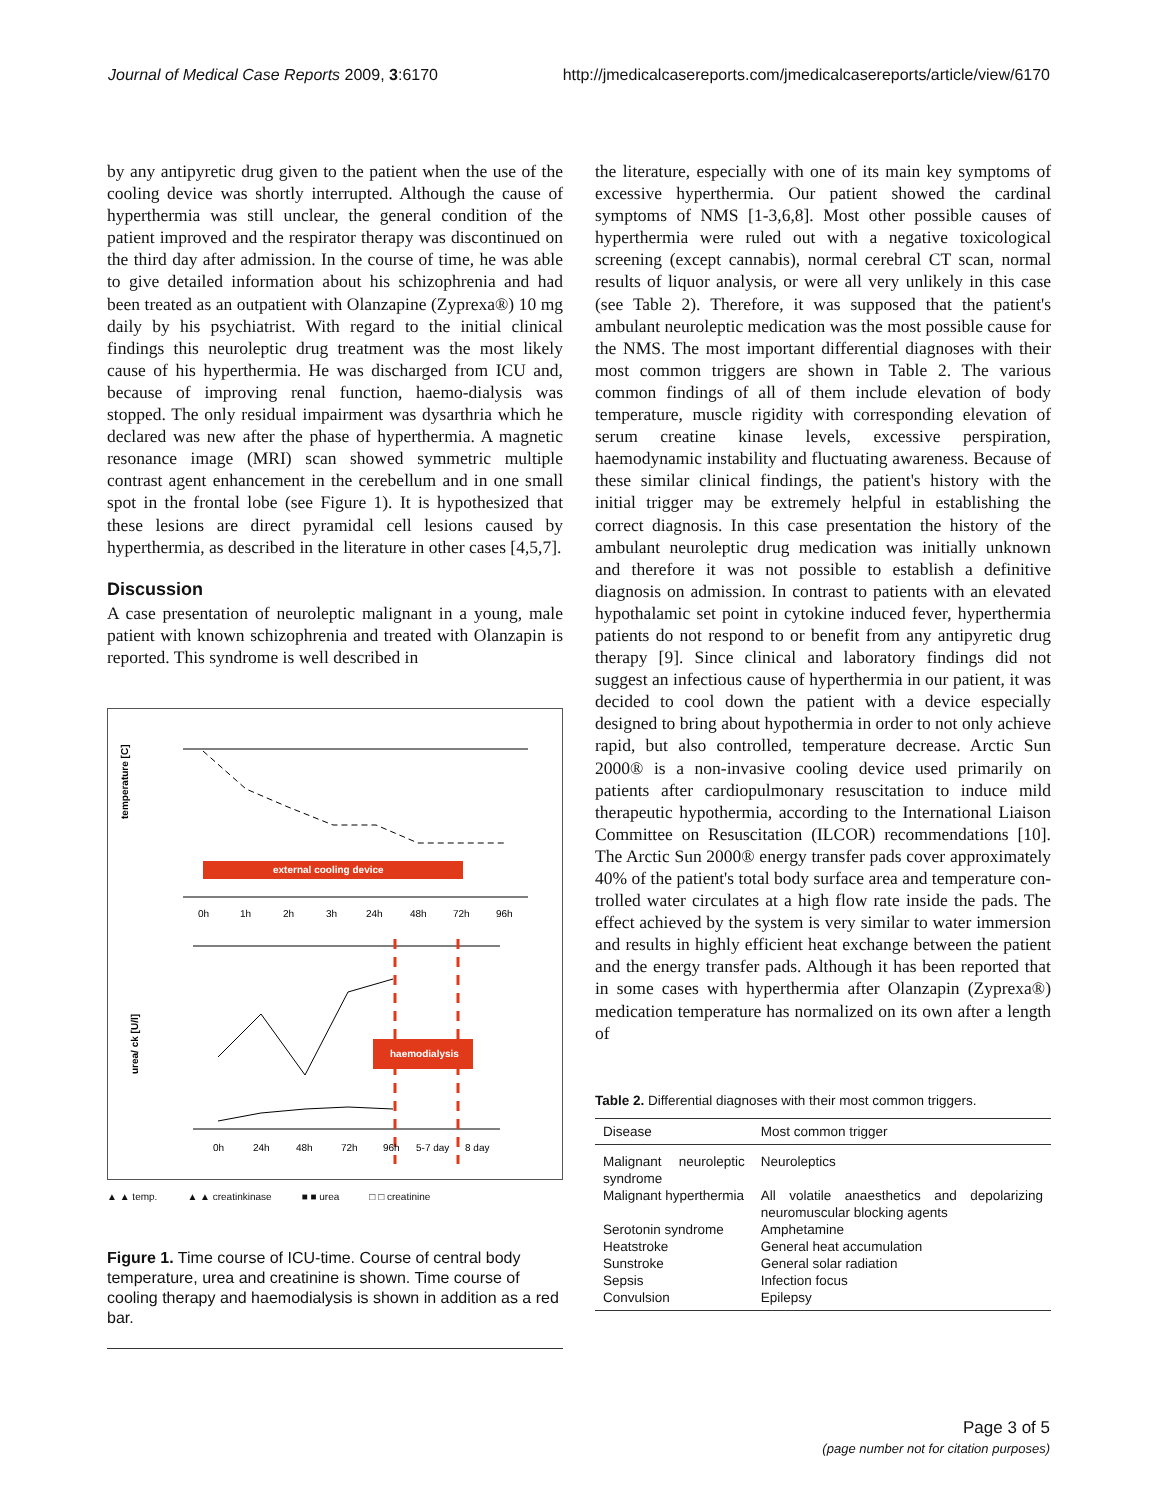Journal of Medical Case Reports 2009, 3:6170 http://jmedicalcasereports.com/jmedicalcasereports/article/view/6170
by any antipyretic drug given to the patient when the use of the cooling device was shortly interrupted. Although the cause of hyperthermia was still unclear, the general condition of the patient improved and the respirator therapy was discontinued on the third day after admission. In the course of time, he was able to give detailed information about his schizophrenia and had been treated as an outpatient with Olanzapine (Zyprexa®) 10 mg daily by his psychiatrist. With regard to the initial clinical findings this neuroleptic drug treatment was the most likely cause of his hyperthermia. He was discharged from ICU and, because of improving renal function, haemo-dialysis was stopped. The only residual impairment was dysarthria which he declared was new after the phase of hyperthermia. A magnetic resonance image (MRI) scan showed symmetric multiple contrast agent enhancement in the cerebellum and in one small spot in the frontal lobe (see Figure 1). It is hypothesized that these lesions are direct pyramidal cell lesions caused by hyperthermia, as described in the literature in other cases [4,5,7].
Discussion
A case presentation of neuroleptic malignant in a young, male patient with known schizophrenia and treated with Olanzapin is reported. This syndrome is well described in
temperature [C]
external cooling device
0h
1h
2h
3h
24h
48h
72h
96h
urea/ ck [U/l]
haemodialysis
0h
24h
48h
72h
96h
5-7 day
8 day
▲ ▲ temp. ▲ ▲ creatinkinase ■ ■ urea □ □ creatinine
Figure 1. Time course of ICU-time. Course of central body temperature, urea and creatinine is shown. Time course of cooling therapy and haemodialysis is shown in addition as a red bar.
the literature, especially with one of its main key symptoms of excessive hyperthermia. Our patient showed the cardinal symptoms of NMS [1-3,6,8]. Most other possible causes of hyperthermia were ruled out with a negative toxicological screening (except cannabis), normal cerebral CT scan, normal results of liquor analysis, or were all very unlikely in this case (see Table 2). Therefore, it was supposed that the patient's ambulant neuroleptic medication was the most possible cause for the NMS. The most important differential diagnoses with their most common triggers are shown in Table 2. The various common findings of all of them include elevation of body temperature, muscle rigidity with corresponding elevation of serum creatine kinase levels, excessive perspiration, haemodynamic instability and fluctuating awareness. Because of these similar clinical findings, the patient's history with the initial trigger may be extremely helpful in establishing the correct diagnosis. In this case presentation the history of the ambulant neuroleptic drug medication was initially unknown and therefore it was not possible to establish a definitive diagnosis on admission. In contrast to patients with an elevated hypothalamic set point in cytokine induced fever, hyperthermia patients do not respond to or benefit from any antipyretic drug therapy [9]. Since clinical and laboratory findings did not suggest an infectious cause of hyperthermia in our patient, it was decided to cool down the patient with a device especially designed to bring about hypothermia in order to not only achieve rapid, but also controlled, temperature decrease. Arctic Sun 2000® is a non-invasive cooling device used primarily on patients after cardiopulmonary resuscitation to induce mild therapeutic hypothermia, according to the International Liaison Committee on Resuscitation (ILCOR) recommendations [10]. The Arctic Sun 2000® energy transfer pads cover approximately 40% of the patient's total body surface area and temperature con-trolled water circulates at a high flow rate inside the pads. The effect achieved by the system is very similar to water immersion and results in highly efficient heat exchange between the patient and the energy transfer pads. Although it has been reported that in some cases with hyperthermia after Olanzapin (Zyprexa®) medication temperature has normalized on its own after a length of
Table 2. Differential diagnoses with their most common triggers.
| Disease | Most common trigger |
| --- | --- |
| Malignant neuroleptic syndrome | Neuroleptics |
| Malignant hyperthermia | All volatile anaesthetics and depolarizing neuromuscular blocking agents |
| Serotonin syndrome | Amphetamine |
| Heatstroke | General heat accumulation |
| Sunstroke | General solar radiation |
| Sepsis | Infection focus |
| Convulsion | Epilepsy |
Page 3 of 5
(page number not for citation purposes)